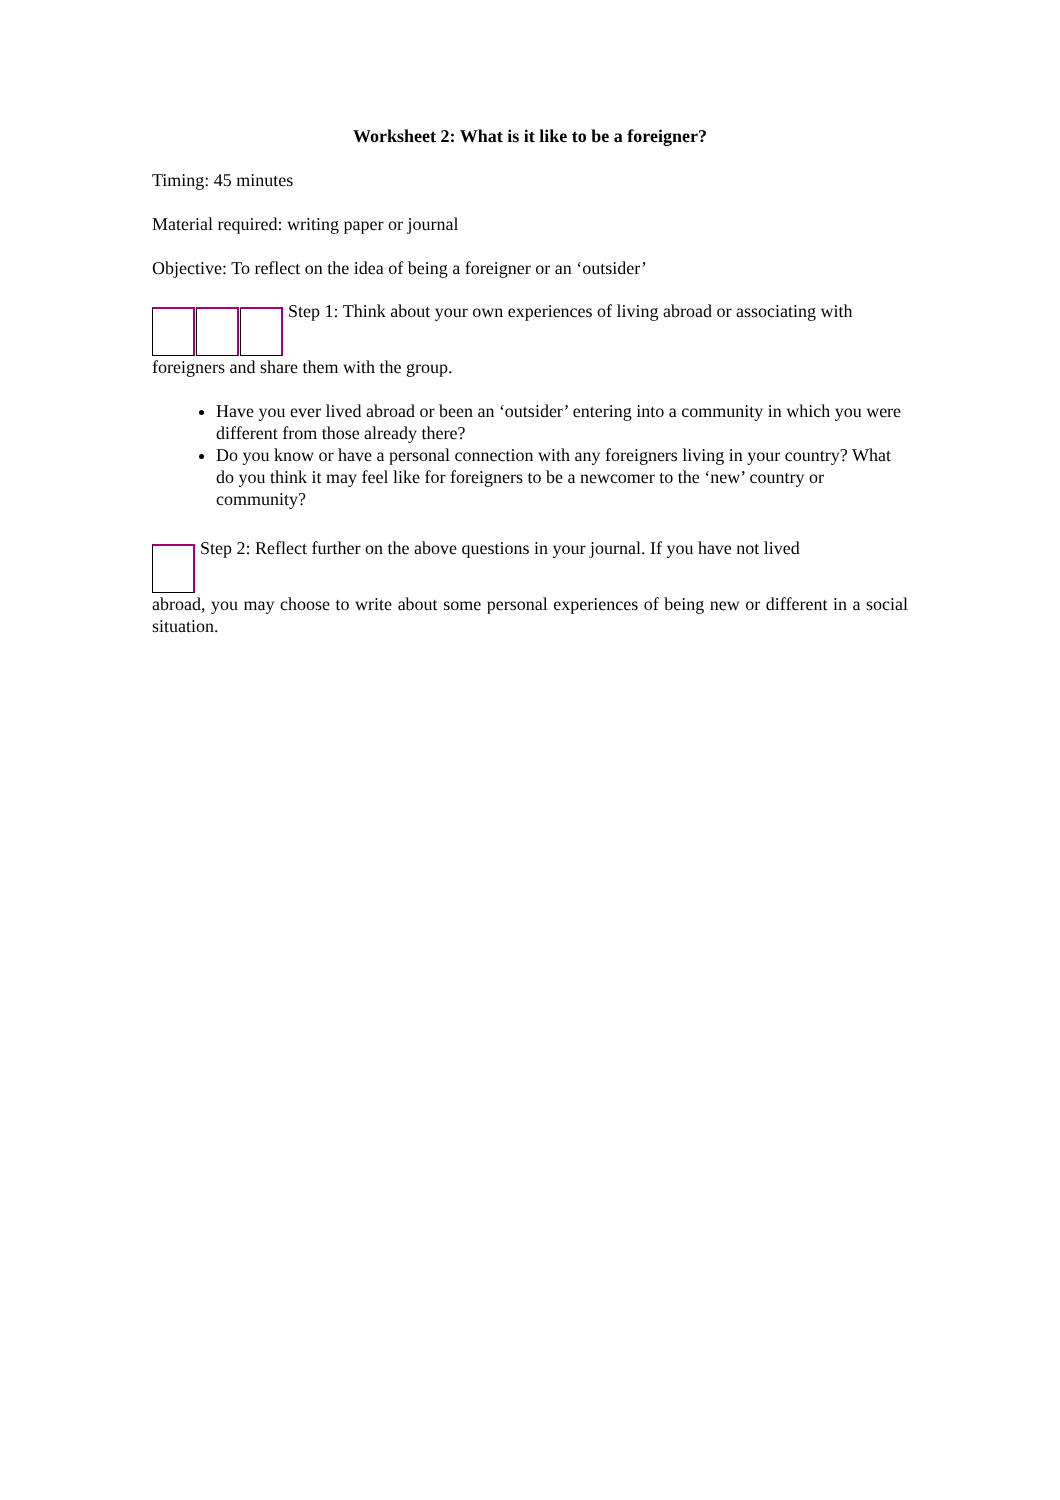Worksheet 2: What is it like to be a foreigner?
Timing: 45 minutes
Material required: writing paper or journal
Objective: To reflect on the idea of being a foreigner or an ‘outsider’
Step 1: Think about your own experiences of living abroad or associating with
foreigners and share them with the group.
Have you ever lived abroad or been an ‘outsider’ entering into a community in which you were different from those already there?
Do you know or have a personal connection with any foreigners living in your country? What do you think it may feel like for foreigners to be a newcomer to the ‘new’ country or community?
Step 2: Reflect further on the above questions in your journal. If you have not lived
abroad, you may choose to write about some personal experiences of being new or different in a social situation.